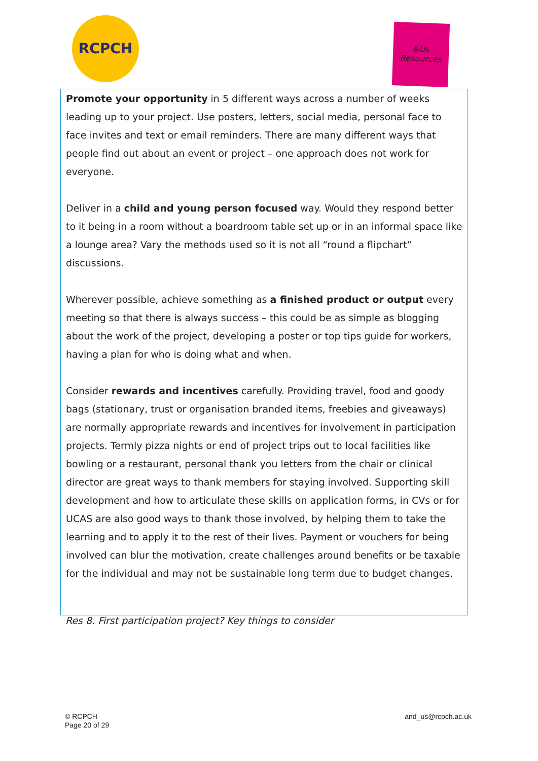RCPCH
&Us
Resources
Promote your opportunity in 5 different ways across a number of weeks leading up to your project. Use posters, letters, social media, personal face to face invites and text or email reminders. There are many different ways that people find out about an event or project – one approach does not work for everyone.
Deliver in a child and young person focused way. Would they respond better to it being in a room without a boardroom table set up or in an informal space like a lounge area? Vary the methods used so it is not all “round a flipchart” discussions.
Wherever possible, achieve something as a finished product or output every meeting so that there is always success – this could be as simple as blogging about the work of the project, developing a poster or top tips guide for workers, having a plan for who is doing what and when.
Consider rewards and incentives carefully. Providing travel, food and goody bags (stationary, trust or organisation branded items, freebies and giveaways) are normally appropriate rewards and incentives for involvement in participation projects. Termly pizza nights or end of project trips out to local facilities like bowling or a restaurant, personal thank you letters from the chair or clinical director are great ways to thank members for staying involved. Supporting skill development and how to articulate these skills on application forms, in CVs or for UCAS are also good ways to thank those involved, by helping them to take the learning and to apply it to the rest of their lives. Payment or vouchers for being involved can blur the motivation, create challenges around benefits or be taxable for the individual and may not be sustainable long term due to budget changes.
Res 8. First participation project? Key things to consider
© RCPCH
Page 20 of 29
and_us@rcpch.ac.uk